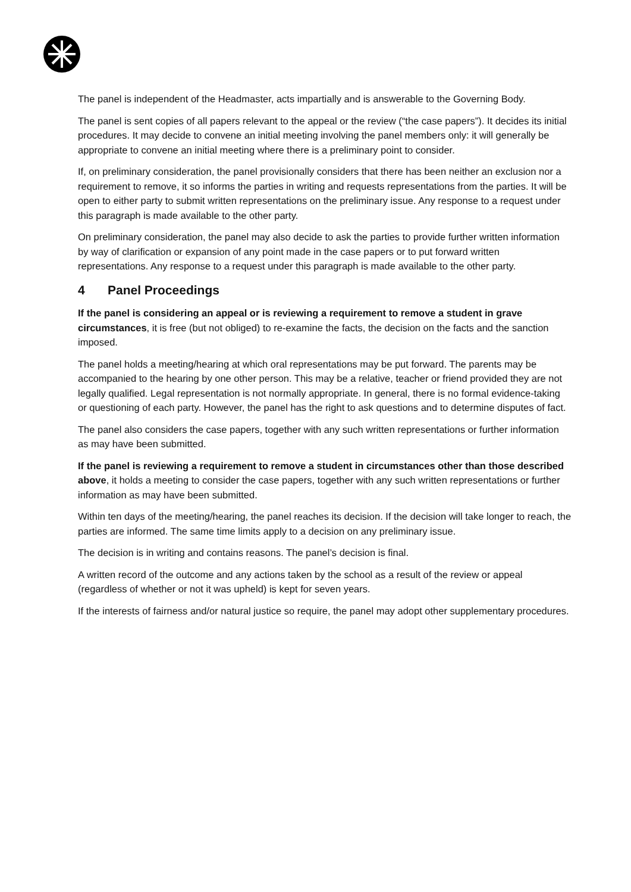The panel is independent of the Headmaster, acts impartially and is answerable to the Governing Body.
The panel is sent copies of all papers relevant to the appeal or the review (“the case papers”). It decides its initial procedures. It may decide to convene an initial meeting involving the panel members only: it will generally be appropriate to convene an initial meeting where there is a preliminary point to consider.
If, on preliminary consideration, the panel provisionally considers that there has been neither an exclusion nor a requirement to remove, it so informs the parties in writing and requests representations from the parties. It will be open to either party to submit written representations on the preliminary issue. Any response to a request under this paragraph is made available to the other party.
On preliminary consideration, the panel may also decide to ask the parties to provide further written information by way of clarification or expansion of any point made in the case papers or to put forward written representations. Any response to a request under this paragraph is made available to the other party.
4 Panel Proceedings
If the panel is considering an appeal or is reviewing a requirement to remove a student in grave circumstances, it is free (but not obliged) to re-examine the facts, the decision on the facts and the sanction imposed.
The panel holds a meeting/hearing at which oral representations may be put forward. The parents may be accompanied to the hearing by one other person. This may be a relative, teacher or friend provided they are not legally qualified. Legal representation is not normally appropriate. In general, there is no formal evidence-taking or questioning of each party. However, the panel has the right to ask questions and to determine disputes of fact.
The panel also considers the case papers, together with any such written representations or further information as may have been submitted.
If the panel is reviewing a requirement to remove a student in circumstances other than those described above, it holds a meeting to consider the case papers, together with any such written representations or further information as may have been submitted.
Within ten days of the meeting/hearing, the panel reaches its decision. If the decision will take longer to reach, the parties are informed. The same time limits apply to a decision on any preliminary issue.
The decision is in writing and contains reasons. The panel’s decision is final.
A written record of the outcome and any actions taken by the school as a result of the review or appeal (regardless of whether or not it was upheld) is kept for seven years.
If the interests of fairness and/or natural justice so require, the panel may adopt other supplementary procedures.